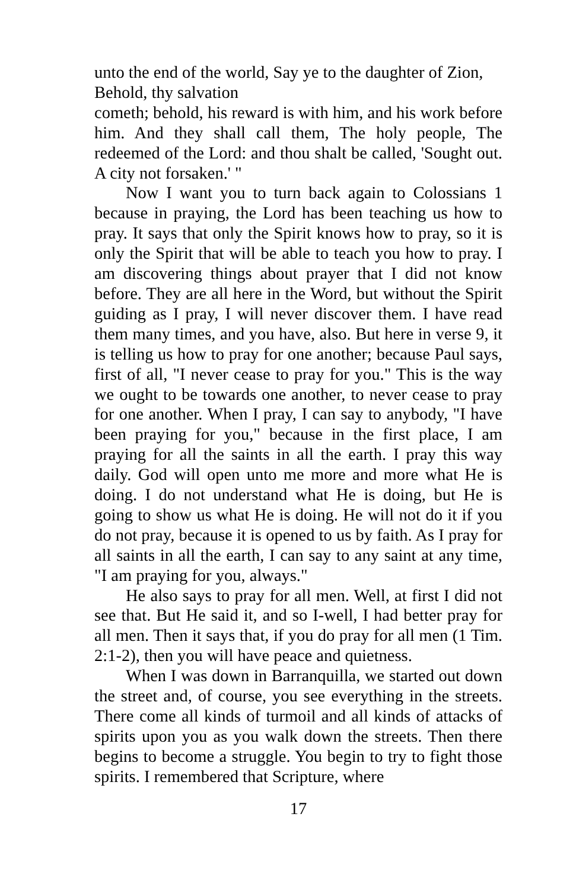unto the end of the world, Say ye to the daughter of Zion, Behold, thy salvation
cometh; behold, his reward is with him, and his work before him. And they shall call them, The holy people, The redeemed of the Lord: and thou shalt be called, 'Sought out. A city not forsaken.' "
Now I want you to turn back again to Colossians 1 because in praying, the Lord has been teaching us how to pray. It says that only the Spirit knows how to pray, so it is only the Spirit that will be able to teach you how to pray. I am discovering things about prayer that I did not know before. They are all here in the Word, but without the Spirit guiding as I pray, I will never discover them. I have read them many times, and you have, also. But here in verse 9, it is telling us how to pray for one another; because Paul says, first of all, "I never cease to pray for you." This is the way we ought to be towards one another, to never cease to pray for one another. When I pray, I can say to anybody, "I have been praying for you," because in the first place, I am praying for all the saints in all the earth. I pray this way daily. God will open unto me more and more what He is doing. I do not understand what He is doing, but He is going to show us what He is doing. He will not do it if you do not pray, because it is opened to us by faith. As I pray for all saints in all the earth, I can say to any saint at any time, "I am praying for you, always."
He also says to pray for all men. Well, at first I did not see that. But He said it, and so I-well, I had better pray for all men. Then it says that, if you do pray for all men (1 Tim. 2:1-2), then you will have peace and quietness.
When I was down in Barranquilla, we started out down the street and, of course, you see everything in the streets. There come all kinds of turmoil and all kinds of attacks of spirits upon you as you walk down the streets. Then there begins to become a struggle. You begin to try to fight those spirits. I remembered that Scripture, where
17